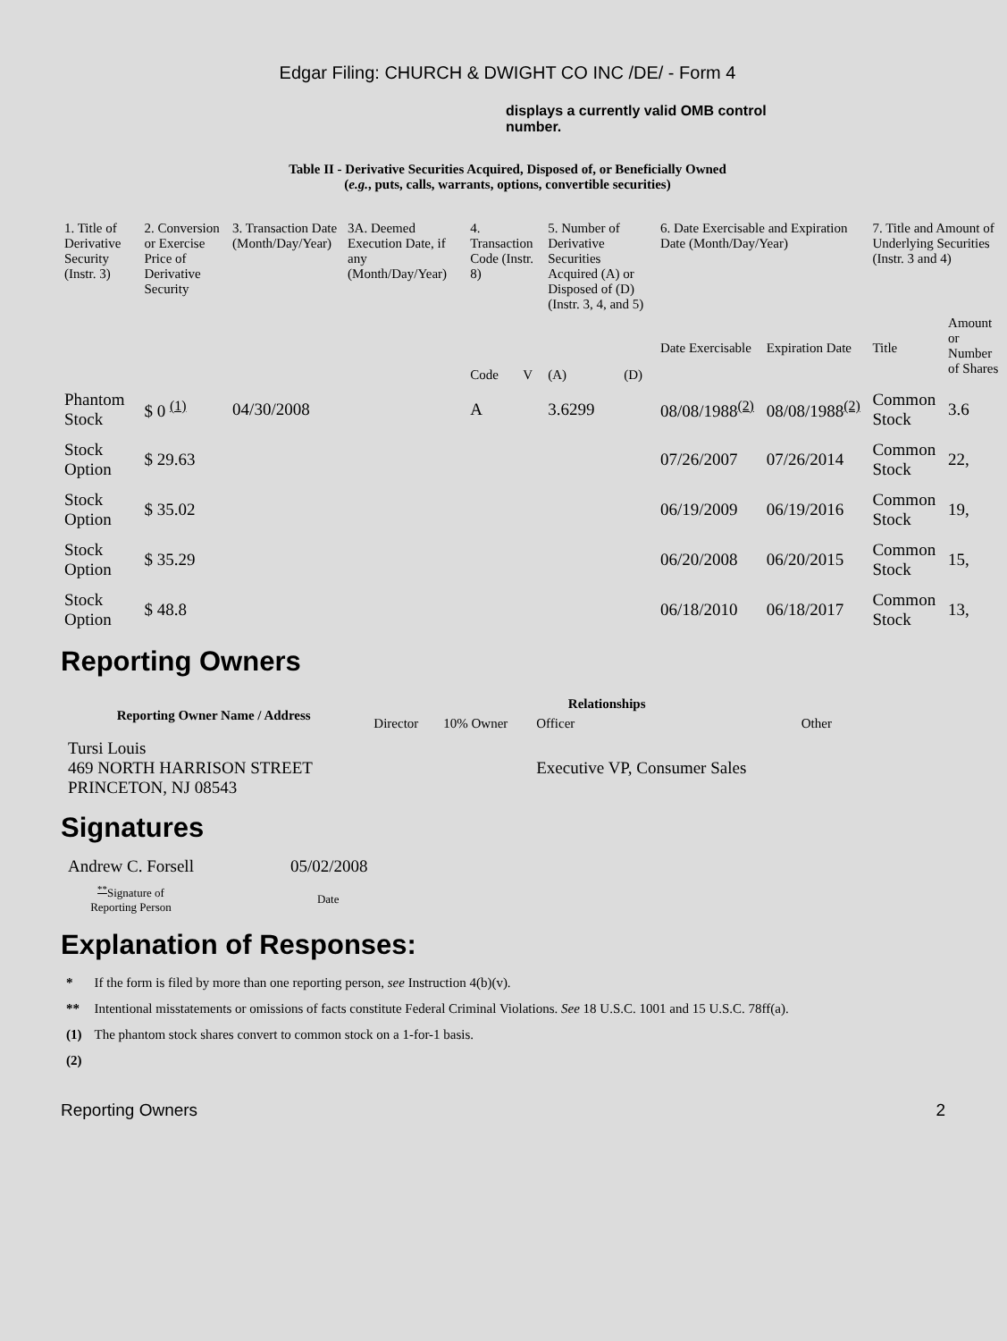Edgar Filing: CHURCH & DWIGHT CO INC /DE/ - Form 4
displays a currently valid OMB control number.
Table II - Derivative Securities Acquired, Disposed of, or Beneficially Owned
(e.g., puts, calls, warrants, options, convertible securities)
| 1. Title of Derivative Security (Instr. 3) | 2. Conversion or Exercise Price of Derivative Security | 3. Transaction Date (Month/Day/Year) | 3A. Deemed Execution Date, if any (Month/Day/Year) | 4. Transaction Code (Instr. 8) | | 5. Number of Derivative Securities Acquired (A) or Disposed of (D) (Instr. 3, 4, and 5) | | 6. Date Exercisable and Expiration Date (Month/Day/Year) | | 7. Title and Amount of Underlying Securities (Instr. 3 and 4) | |
| | | | | Code | V | (A) | (D) | Date Exercisable | Expiration Date | Title | Amount or Number of Shares |
| Phantom Stock | $ 0 <sup>(1)</sup> | 04/30/2008 | | A | | 3.6299 | | 08/08/1988<sup>(2)</sup> | 08/08/1988<sup>(2)</sup> | Common Stock | 3.6 |
| Stock Option | $ 29.63 | | | | | | | 07/26/2007 | 07/26/2014 | Common Stock | 22, |
| Stock Option | $ 35.02 | | | | | | | 06/19/2009 | 06/19/2016 | Common Stock | 19, |
| Stock Option | $ 35.29 | | | | | | | 06/20/2008 | 06/20/2015 | Common Stock | 15, |
| Stock Option | $ 48.8 | | | | | | | 06/18/2010 | 06/18/2017 | Common Stock | 13, |
Reporting Owners
| Reporting Owner Name / Address | Relationships | | | |
| --- | --- | --- | --- | --- |
| | Director | 10% Owner | Officer | Other |
| Tursi Louis 469 NORTH HARRISON STREET PRINCETON, NJ 08543 | | | Executive VP, Consumer Sales | |
Signatures
| Andrew C. Forsell | 05/02/2008 |
| <sup>**</sup> Signature of Reporting Person | Date |
Explanation of Responses:
| * | If the form is filed by more than one reporting person, see Instruction 4(b)(v). |
| ** | Intentional misstatements or omissions of facts constitute Federal Criminal Violations. See 18 U.S.C. 1001 and 15 U.S.C. 78ff(a). |
| (1) | The phantom stock shares convert to common stock on a 1-for-1 basis. |
| (2) | |
Reporting Owners 2